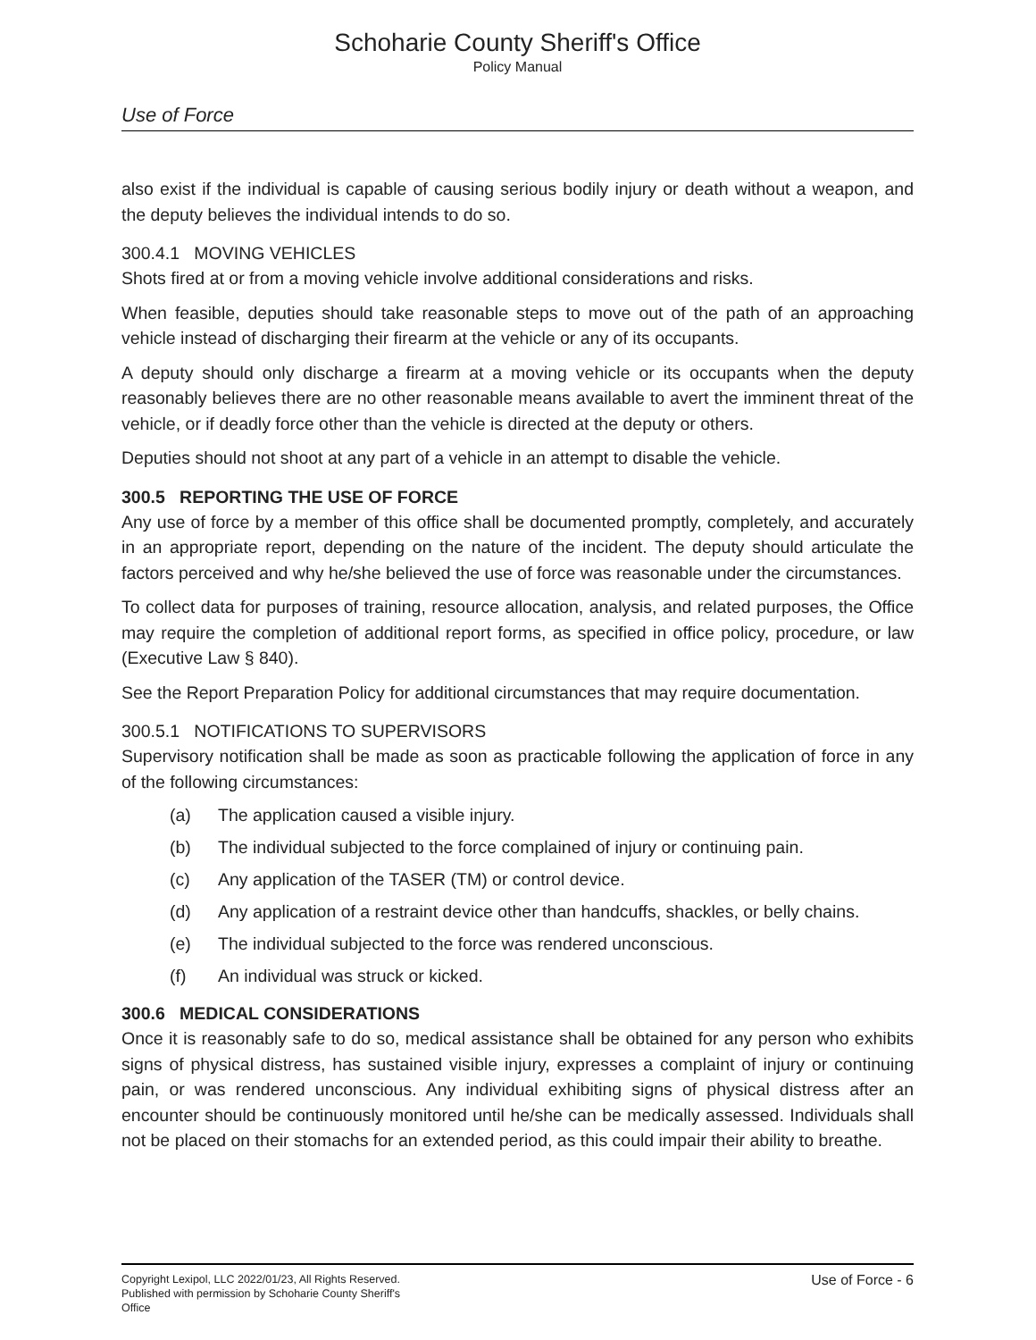Schoharie County Sheriff's Office
Policy Manual
Use of Force
also exist if the individual is capable of causing serious bodily injury or death without a weapon, and the deputy believes the individual intends to do so.
300.4.1 MOVING VEHICLES
Shots fired at or from a moving vehicle involve additional considerations and risks.
When feasible, deputies should take reasonable steps to move out of the path of an approaching vehicle instead of discharging their firearm at the vehicle or any of its occupants.
A deputy should only discharge a firearm at a moving vehicle or its occupants when the deputy reasonably believes there are no other reasonable means available to avert the imminent threat of the vehicle, or if deadly force other than the vehicle is directed at the deputy or others.
Deputies should not shoot at any part of a vehicle in an attempt to disable the vehicle.
300.5 REPORTING THE USE OF FORCE
Any use of force by a member of this office shall be documented promptly, completely, and accurately in an appropriate report, depending on the nature of the incident. The deputy should articulate the factors perceived and why he/she believed the use of force was reasonable under the circumstances.
To collect data for purposes of training, resource allocation, analysis, and related purposes, the Office may require the completion of additional report forms, as specified in office policy, procedure, or law (Executive Law § 840).
See the Report Preparation Policy for additional circumstances that may require documentation.
300.5.1 NOTIFICATIONS TO SUPERVISORS
Supervisory notification shall be made as soon as practicable following the application of force in any of the following circumstances:
(a) The application caused a visible injury.
(b) The individual subjected to the force complained of injury or continuing pain.
(c) Any application of the TASER (TM) or control device.
(d) Any application of a restraint device other than handcuffs, shackles, or belly chains.
(e) The individual subjected to the force was rendered unconscious.
(f) An individual was struck or kicked.
300.6 MEDICAL CONSIDERATIONS
Once it is reasonably safe to do so, medical assistance shall be obtained for any person who exhibits signs of physical distress, has sustained visible injury, expresses a complaint of injury or continuing pain, or was rendered unconscious. Any individual exhibiting signs of physical distress after an encounter should be continuously monitored until he/she can be medically assessed. Individuals shall not be placed on their stomachs for an extended period, as this could impair their ability to breathe.
Copyright Lexipol, LLC 2022/01/23, All Rights Reserved. Published with permission by Schoharie County Sheriff's Office
Use of Force - 6